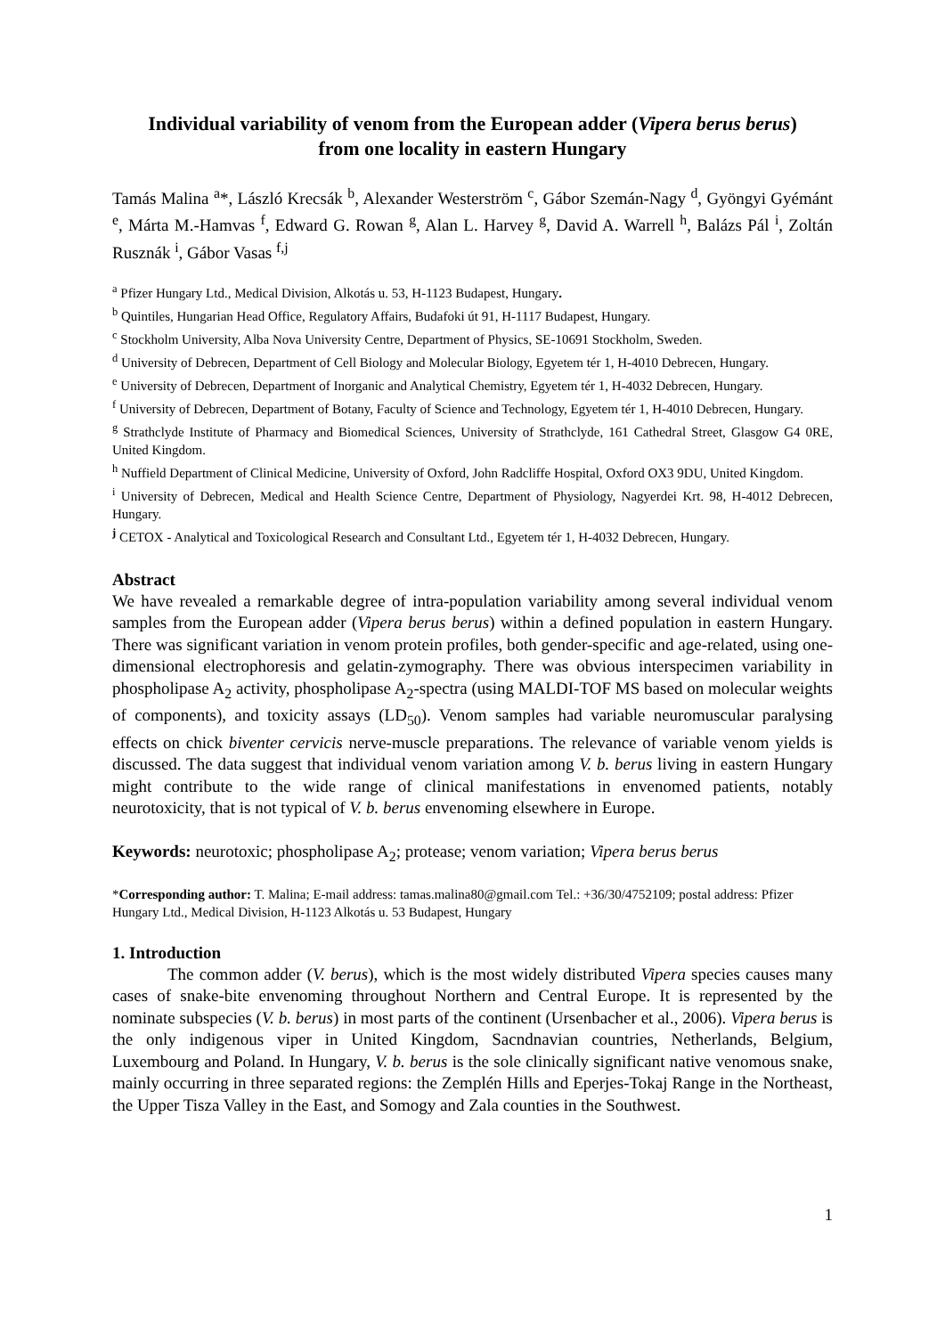Individual variability of venom from the European adder (Vipera berus berus) from one locality in eastern Hungary
Tamás Malina <sup>a</sup>*, László Krecsák <sup>b</sup>, Alexander Westerström <sup>c</sup>, Gábor Szemán-Nagy <sup>d</sup>, Gyöngyi Gyémánt <sup>e</sup>, Márta M.-Hamvas <sup>f</sup>, Edward G. Rowan <sup>g</sup>, Alan L. Harvey <sup>g</sup>, David A. Warrell <sup>h</sup>, Balázs Pál <sup>i</sup>, Zoltán Rusznák <sup>i</sup>, Gábor Vasas <sup>f,j</sup>
<sup>a</sup> Pfizer Hungary Ltd., Medical Division, Alkotás u. 53, H-1123 Budapest, Hungary.
<sup>b</sup> Quintiles, Hungarian Head Office, Regulatory Affairs, Budafoki út 91, H-1117 Budapest, Hungary.
<sup>c</sup> Stockholm University, Alba Nova University Centre, Department of Physics, SE-10691 Stockholm, Sweden.
<sup>d</sup> University of Debrecen, Department of Cell Biology and Molecular Biology, Egyetem tér 1, H-4010 Debrecen, Hungary.
<sup>e</sup> University of Debrecen, Department of Inorganic and Analytical Chemistry, Egyetem tér 1, H-4032 Debrecen, Hungary.
<sup>f</sup> University of Debrecen, Department of Botany, Faculty of Science and Technology, Egyetem tér 1, H-4010 Debrecen, Hungary.
<sup>g</sup> Strathclyde Institute of Pharmacy and Biomedical Sciences, University of Strathclyde, 161 Cathedral Street, Glasgow G4 0RE, United Kingdom.
<sup>h</sup> Nuffield Department of Clinical Medicine, University of Oxford, John Radcliffe Hospital, Oxford OX3 9DU, United Kingdom.
<sup>i</sup> University of Debrecen, Medical and Health Science Centre, Department of Physiology, Nagyerdei Krt. 98, H-4012 Debrecen, Hungary.
<sup>j</sup> CETOX - Analytical and Toxicological Research and Consultant Ltd., Egyetem tér 1, H-4032 Debrecen, Hungary.
Abstract
We have revealed a remarkable degree of intra-population variability among several individual venom samples from the European adder (Vipera berus berus) within a defined population in eastern Hungary. There was significant variation in venom protein profiles, both gender-specific and age-related, using one-dimensional electrophoresis and gelatin-zymography. There was obvious interspecimen variability in phospholipase A<sub>2</sub> activity, phospholipase A<sub>2</sub>-spectra (using MALDI-TOF MS based on molecular weights of components), and toxicity assays (LD<sub>50</sub>). Venom samples had variable neuromuscular paralysing effects on chick biventer cervicis nerve-muscle preparations. The relevance of variable venom yields is discussed. The data suggest that individual venom variation among V. b. berus living in eastern Hungary might contribute to the wide range of clinical manifestations in envenomed patients, notably neurotoxicity, that is not typical of V. b. berus envenoming elsewhere in Europe.
Keywords: neurotoxic; phospholipase A<sub>2</sub>; protease; venom variation; Vipera berus berus
*Corresponding author: T. Malina; E-mail address: tamas.malina80@gmail.com Tel.: +36/30/4752109; postal address: Pfizer Hungary Ltd., Medical Division, H-1123 Alkotás u. 53 Budapest, Hungary
1. Introduction
The common adder (V. berus), which is the most widely distributed Vipera species causes many cases of snake-bite envenoming throughout Northern and Central Europe. It is represented by the nominate subspecies (V. b. berus) in most parts of the continent (Ursenbacher et al., 2006). Vipera berus is the only indigenous viper in United Kingdom, Sacndnavian countries, Netherlands, Belgium, Luxembourg and Poland. In Hungary, V. b. berus is the sole clinically significant native venomous snake, mainly occurring in three separated regions: the Zemplén Hills and Eperjes-Tokaj Range in the Northeast, the Upper Tisza Valley in the East, and Somogy and Zala counties in the Southwest.
1